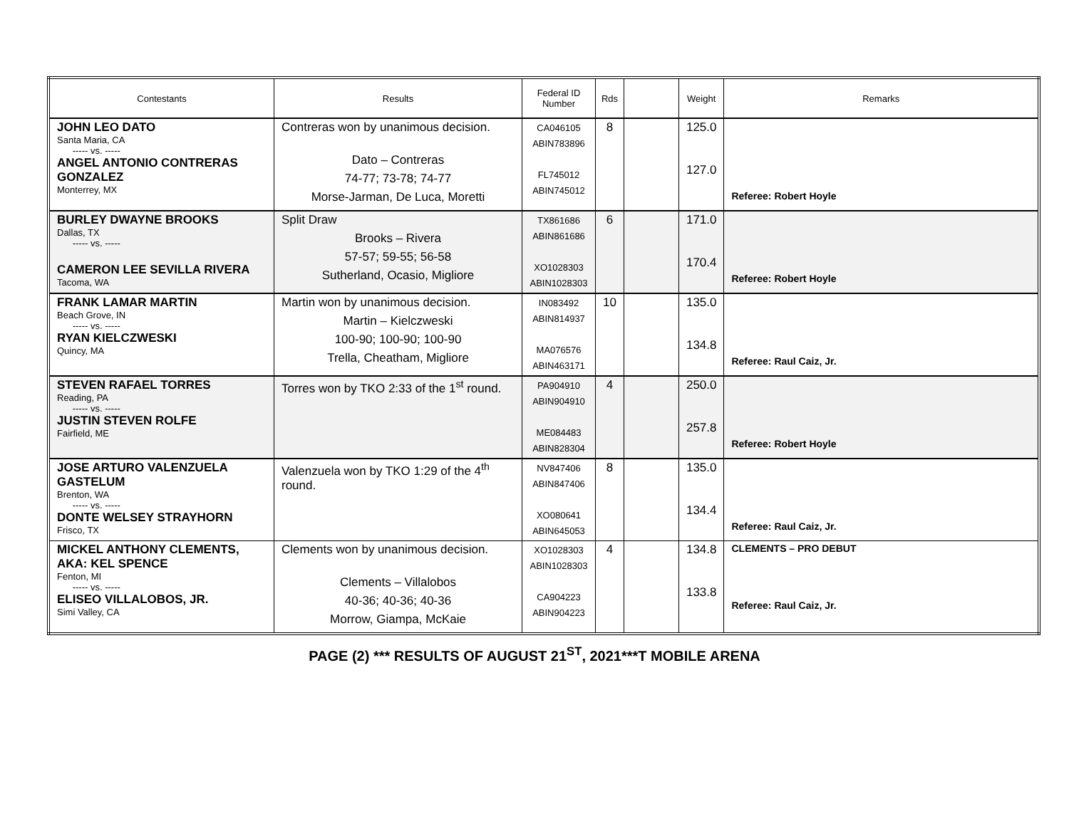| Contestants | Results | Federal ID Number | Rds | | Weight | Remarks |
| --- | --- | --- | --- | --- | --- | --- |
| JOHN LEO DATO Santa Maria, CA ----- vs. ----- ANGEL ANTONIO CONTRERAS GONZALEZ Monterrey, MX | Contreras won by unanimous decision. Dato – Contreras 74-77; 73-78; 74-77 Morse-Jarman, De Luca, Moretti | CA046105 ABIN783896 FL745012 ABIN745012 | 8 | | 125.0 127.0 | Referee: Robert Hoyle |
| BURLEY DWAYNE BROOKS Dallas, TX ----- vs. ----- CAMERON LEE SEVILLA RIVERA Tacoma, WA | Split Draw Brooks – Rivera 57-57; 59-55; 56-58 Sutherland, Ocasio, Migliore | TX861686 ABIN861686 XO1028303 ABIN1028303 | 6 | | 171.0 170.4 | Referee: Robert Hoyle |
| FRANK LAMAR MARTIN Beach Grove, IN ----- vs. ----- RYAN KIELCZWESKI Quincy, MA | Martin won by unanimous decision. Martin – Kielczweski 100-90; 100-90; 100-90 Trella, Cheatham, Migliore | IN083492 ABIN814937 MA076576 ABIN463171 | 10 | | 135.0 134.8 | Referee: Raul Caiz, Jr. |
| STEVEN RAFAEL TORRES Reading, PA ----- vs. ----- JUSTIN STEVEN ROLFE Fairfield, ME | Torres won by TKO 2:33 of the 1<sup>st</sup> round. | PA904910 ABIN904910 ME084483 ABIN828304 | 4 | | 250.0 257.8 | Referee: Robert Hoyle |
| JOSE ARTURO VALENZUELA GASTELUM Brenton, WA ----- vs. ----- DONTE WELSEY STRAYHORN Frisco, TX | Valenzuela won by TKO 1:29 of the 4<sup>th</sup> round. | NV847406 ABIN847406 XO080641 ABIN645053 | 8 | | 135.0 134.4 | Referee: Raul Caiz, Jr. |
| MICKEL ANTHONY CLEMENTS, AKA: KEL SPENCE Fenton, MI ----- vs. ----- ELISEO VILLALOBOS, JR. Simi Valley, CA | Clements won by unanimous decision. Clements – Villalobos 40-36; 40-36; 40-36 Morrow, Giampa, McKaie | XO1028303 ABIN1028303 CA904223 ABIN904223 | 4 | | 134.8 133.8 | CLEMENTS – PRO DEBUT Referee: Raul Caiz, Jr. |
PAGE (2) *** RESULTS OF AUGUST 21<sup>ST</sup>, 2021***T MOBILE ARENA